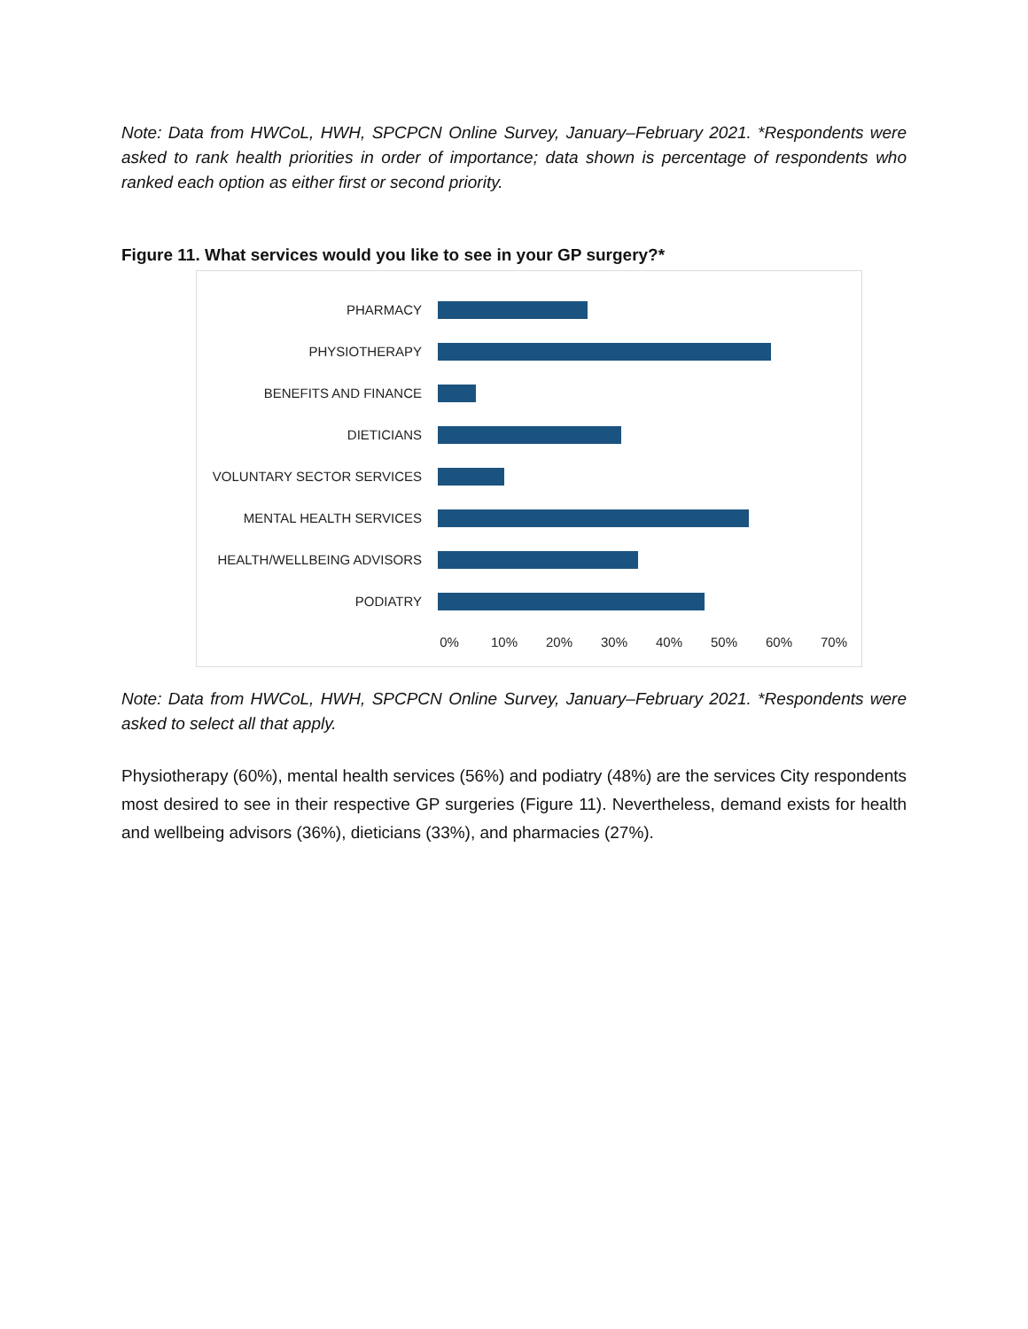Note: Data from HWCoL, HWH, SPCPCN Online Survey, January–February 2021. *Respondents were asked to rank health priorities in order of importance; data shown is percentage of respondents who ranked each option as either first or second priority.
Figure 11. What services would you like to see in your GP surgery?*
PHARMACY
PHYSIOTHERAPY
BENEFITS AND FINANCE
DIETICIANS
VOLUNTARY SECTOR SERVICES
MENTAL HEALTH SERVICES
HEALTH/WELLBEING ADVISORS
PODIATRY
0% 10% 20% 30% 40% 50% 60% 70%
Note: Data from HWCoL, HWH, SPCPCN Online Survey, January–February 2021. *Respondents were asked to select all that apply.
Physiotherapy (60%), mental health services (56%) and podiatry (48%) are the services City respondents most desired to see in their respective GP surgeries (Figure 11). Nevertheless, demand exists for health and wellbeing advisors (36%), dieticians (33%), and pharmacies (27%).